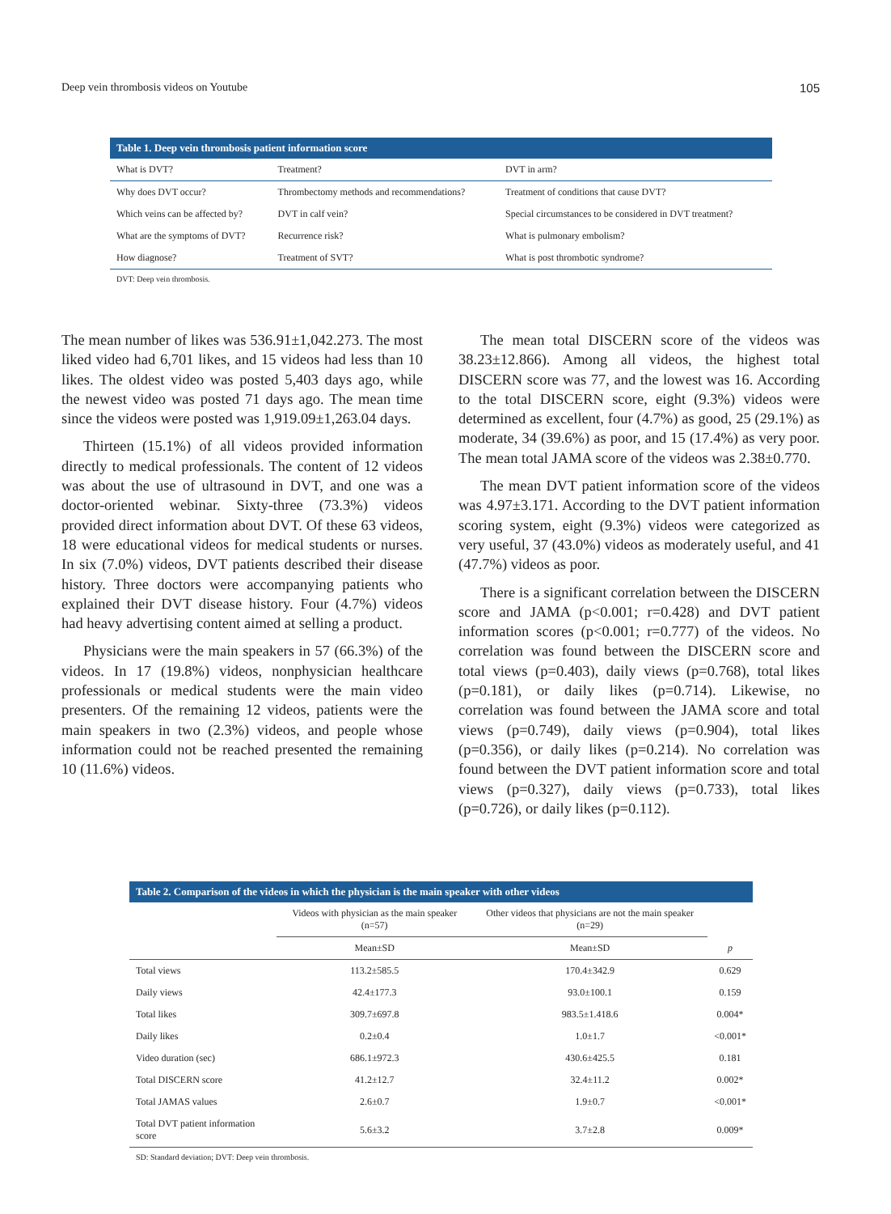Deep vein thrombosis videos on Youtube 105
Table 1. Deep vein thrombosis patient information score
| What is DVT? | Treatment? | DVT in arm? |
| Why does DVT occur? | Thrombectomy methods and recommendations? | Treatment of conditions that cause DVT? |
| Which veins can be affected by? | DVT in calf vein? | Special circumstances to be considered in DVT treatment? |
| What are the symptoms of DVT? | Recurrence risk? | What is pulmonary embolism? |
| How diagnose? | Treatment of SVT? | What is post thrombotic syndrome? |
DVT: Deep vein thrombosis.
The mean number of likes was 536.91±1,042.273. The most liked video had 6,701 likes, and 15 videos had less than 10 likes. The oldest video was posted 5,403 days ago, while the newest video was posted 71 days ago. The mean time since the videos were posted was 1,919.09±1,263.04 days.
Thirteen (15.1%) of all videos provided information directly to medical professionals. The content of 12 videos was about the use of ultrasound in DVT, and one was a doctor-oriented webinar. Sixty-three (73.3%) videos provided direct information about DVT. Of these 63 videos, 18 were educational videos for medical students or nurses. In six (7.0%) videos, DVT patients described their disease history. Three doctors were accompanying patients who explained their DVT disease history. Four (4.7%) videos had heavy advertising content aimed at selling a product.
Physicians were the main speakers in 57 (66.3%) of the videos. In 17 (19.8%) videos, nonphysician healthcare professionals or medical students were the main video presenters. Of the remaining 12 videos, patients were the main speakers in two (2.3%) videos, and people whose information could not be reached presented the remaining 10 (11.6%) videos.
The mean total DISCERN score of the videos was 38.23±12.866). Among all videos, the highest total DISCERN score was 77, and the lowest was 16. According to the total DISCERN score, eight (9.3%) videos were determined as excellent, four (4.7%) as good, 25 (29.1%) as moderate, 34 (39.6%) as poor, and 15 (17.4%) as very poor. The mean total JAMA score of the videos was 2.38±0.770.
The mean DVT patient information score of the videos was 4.97±3.171. According to the DVT patient information scoring system, eight (9.3%) videos were categorized as very useful, 37 (43.0%) videos as moderately useful, and 41 (47.7%) videos as poor.
There is a significant correlation between the DISCERN score and JAMA (p<0.001; r=0.428) and DVT patient information scores (p<0.001; r=0.777) of the videos. No correlation was found between the DISCERN score and total views (p=0.403), daily views (p=0.768), total likes (p=0.181), or daily likes (p=0.714). Likewise, no correlation was found between the JAMA score and total views (p=0.749), daily views (p=0.904), total likes (p=0.356), or daily likes (p=0.214). No correlation was found between the DVT patient information score and total views (p=0.327), daily views (p=0.733), total likes (p=0.726), or daily likes (p=0.112).
Table 2. Comparison of the videos in which the physician is the main speaker with other videos
| | Videos with physician as the main speaker (n=57) | Other videos that physicians are not the main speaker (n=29) | |
| --- | --- | --- | --- |
| | Mean±SD | Mean±SD | p |
| Total views | 113.2±585.5 | 170.4±342.9 | 0.629 |
| Daily views | 42.4±177.3 | 93.0±100.1 | 0.159 |
| Total likes | 309.7±697.8 | 983.5±1.418.6 | 0.004* |
| Daily likes | 0.2±0.4 | 1.0±1.7 | <0.001* |
| Video duration (sec) | 686.1±972.3 | 430.6±425.5 | 0.181 |
| Total DISCERN score | 41.2±12.7 | 32.4±11.2 | 0.002* |
| Total JAMAS values | 2.6±0.7 | 1.9±0.7 | <0.001* |
| Total DVT patient information score | 5.6±3.2 | 3.7±2.8 | 0.009* |
SD: Standard deviation; DVT: Deep vein thrombosis.